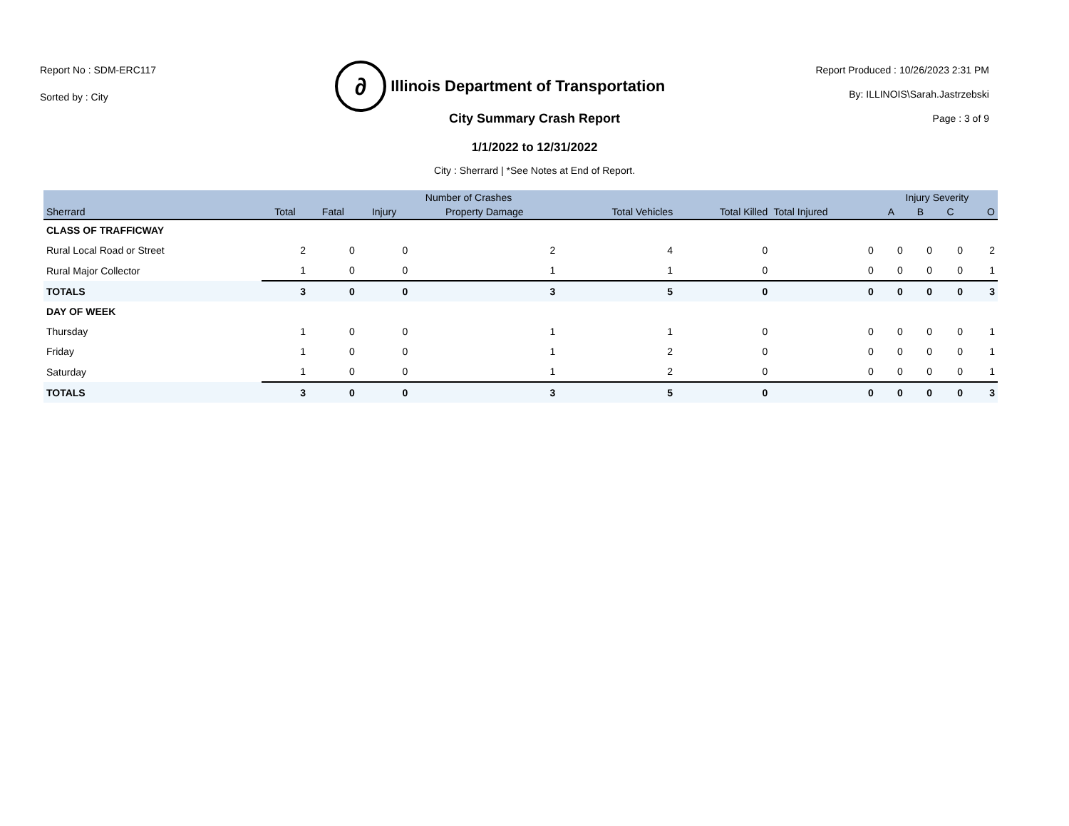Report No : SDM-ERC117
Sorted by : City
∂ Illinois Department of Transportation
Report Produced : 10/26/2023 2:31 PM
By: ILLINOIS\Sarah.Jastrzebski
Page : 3 of 9
City Summary Crash Report
1/1/2022 to 12/31/2022
City : Sherrard | *See Notes at End of Report.
| | Number of Crashes | | | | | | | Injury Severity | | | |
| --- | --- | --- | --- | --- | --- | --- | --- | --- | --- | --- | --- |
| Sherrard | Total | Fatal | Injury | Property Damage | Total Vehicles | Total Killed | Total Injured | A | B | C | O |
| CLASS OF TRAFFICWAY | | | | | | | | | | | |
| Rural Local Road or Street | 2 | 0 | 0 | 2 | 4 | 0 | 0 | 0 | 0 | 0 | 2 |
| Rural Major Collector | 1 | 0 | 0 | 1 | 1 | 0 | 0 | 0 | 0 | 0 | 1 |
| TOTALS | 3 | 0 | 0 | 3 | 5 | 0 | 0 | 0 | 0 | 0 | 3 |
| DAY OF WEEK | | | | | | | | | | | |
| Thursday | 1 | 0 | 0 | 1 | 1 | 0 | 0 | 0 | 0 | 0 | 1 |
| Friday | 1 | 0 | 0 | 1 | 2 | 0 | 0 | 0 | 0 | 0 | 1 |
| Saturday | 1 | 0 | 0 | 1 | 2 | 0 | 0 | 0 | 0 | 0 | 1 |
| TOTALS | 3 | 0 | 0 | 3 | 5 | 0 | 0 | 0 | 0 | 0 | 3 |